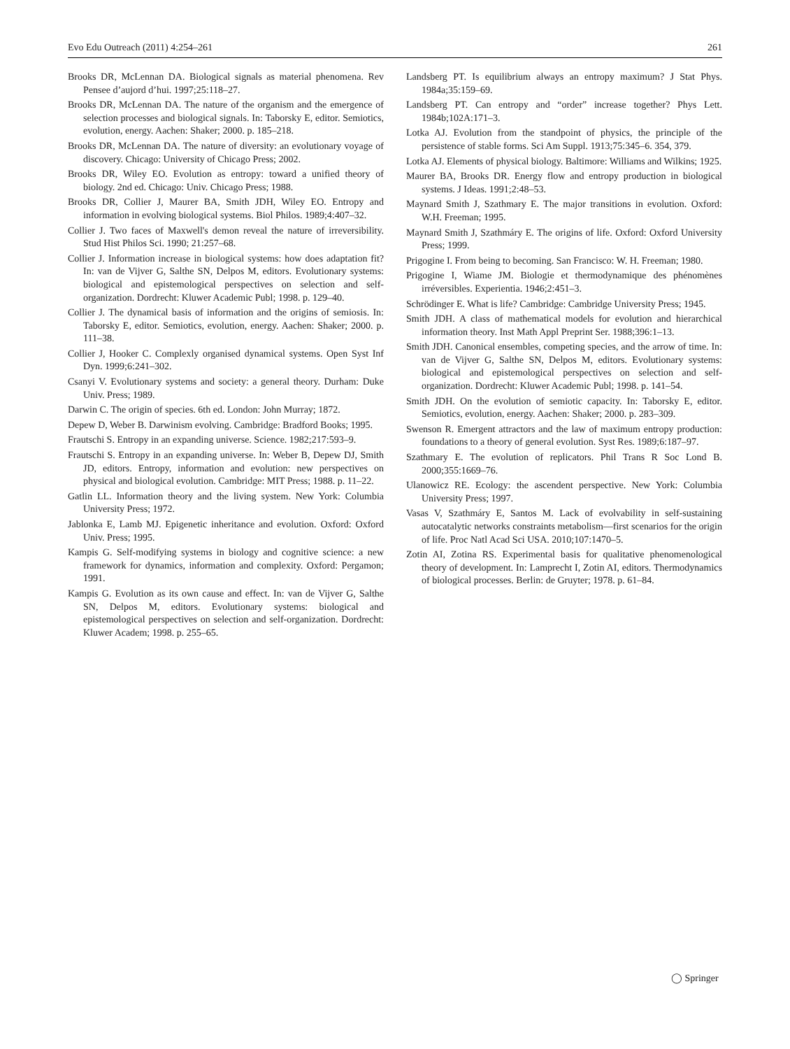Evo Edu Outreach (2011) 4:254–261 261
Brooks DR, McLennan DA. Biological signals as material phenomena. Rev Pensee d’aujord d’hui. 1997;25:118–27.
Brooks DR, McLennan DA. The nature of the organism and the emergence of selection processes and biological signals. In: Taborsky E, editor. Semiotics, evolution, energy. Aachen: Shaker; 2000. p. 185–218.
Brooks DR, McLennan DA. The nature of diversity: an evolutionary voyage of discovery. Chicago: University of Chicago Press; 2002.
Brooks DR, Wiley EO. Evolution as entropy: toward a unified theory of biology. 2nd ed. Chicago: Univ. Chicago Press; 1988.
Brooks DR, Collier J, Maurer BA, Smith JDH, Wiley EO. Entropy and information in evolving biological systems. Biol Philos. 1989;4:407–32.
Collier J. Two faces of Maxwell's demon reveal the nature of irreversibility. Stud Hist Philos Sci. 1990; 21:257–68.
Collier J. Information increase in biological systems: how does adaptation fit? In: van de Vijver G, Salthe SN, Delpos M, editors. Evolutionary systems: biological and epistemological perspectives on selection and self-organization. Dordrecht: Kluwer Academic Publ; 1998. p. 129–40.
Collier J. The dynamical basis of information and the origins of semiosis. In: Taborsky E, editor. Semiotics, evolution, energy. Aachen: Shaker; 2000. p. 111–38.
Collier J, Hooker C. Complexly organised dynamical systems. Open Syst Inf Dyn. 1999;6:241–302.
Csanyi V. Evolutionary systems and society: a general theory. Durham: Duke Univ. Press; 1989.
Darwin C. The origin of species. 6th ed. London: John Murray; 1872.
Depew D, Weber B. Darwinism evolving. Cambridge: Bradford Books; 1995.
Frautschi S. Entropy in an expanding universe. Science. 1982;217:593–9.
Frautschi S. Entropy in an expanding universe. In: Weber B, Depew DJ, Smith JD, editors. Entropy, information and evolution: new perspectives on physical and biological evolution. Cambridge: MIT Press; 1988. p. 11–22.
Gatlin LL. Information theory and the living system. New York: Columbia University Press; 1972.
Jablonka E, Lamb MJ. Epigenetic inheritance and evolution. Oxford: Oxford Univ. Press; 1995.
Kampis G. Self-modifying systems in biology and cognitive science: a new framework for dynamics, information and complexity. Oxford: Pergamon; 1991.
Kampis G. Evolution as its own cause and effect. In: van de Vijver G, Salthe SN, Delpos M, editors. Evolutionary systems: biological and epistemological perspectives on selection and self-organization. Dordrecht: Kluwer Academ; 1998. p. 255–65.
Landsberg PT. Is equilibrium always an entropy maximum? J Stat Phys. 1984a;35:159–69.
Landsberg PT. Can entropy and “order” increase together? Phys Lett. 1984b;102A:171–3.
Lotka AJ. Evolution from the standpoint of physics, the principle of the persistence of stable forms. Sci Am Suppl. 1913;75:345–6. 354, 379.
Lotka AJ. Elements of physical biology. Baltimore: Williams and Wilkins; 1925.
Maurer BA, Brooks DR. Energy flow and entropy production in biological systems. J Ideas. 1991;2:48–53.
Maynard Smith J, Szathmary E. The major transitions in evolution. Oxford: W.H. Freeman; 1995.
Maynard Smith J, Szathmáry E. The origins of life. Oxford: Oxford University Press; 1999.
Prigogine I. From being to becoming. San Francisco: W. H. Freeman; 1980.
Prigogine I, Wiame JM. Biologie et thermodynamique des phénomènes irréversibles. Experientia. 1946;2:451–3.
Schrödinger E. What is life? Cambridge: Cambridge University Press; 1945.
Smith JDH. A class of mathematical models for evolution and hierarchical information theory. Inst Math Appl Preprint Ser. 1988;396:1–13.
Smith JDH. Canonical ensembles, competing species, and the arrow of time. In: van de Vijver G, Salthe SN, Delpos M, editors. Evolutionary systems: biological and epistemological perspectives on selection and self-organization. Dordrecht: Kluwer Academic Publ; 1998. p. 141–54.
Smith JDH. On the evolution of semiotic capacity. In: Taborsky E, editor. Semiotics, evolution, energy. Aachen: Shaker; 2000. p. 283–309.
Swenson R. Emergent attractors and the law of maximum entropy production: foundations to a theory of general evolution. Syst Res. 1989;6:187–97.
Szathmary E. The evolution of replicators. Phil Trans R Soc Lond B. 2000;355:1669–76.
Ulanowicz RE. Ecology: the ascendent perspective. New York: Columbia University Press; 1997.
Vasas V, Szathmáry E, Santos M. Lack of evolvability in self-sustaining autocatalytic networks constraints metabolism—first scenarios for the origin of life. Proc Natl Acad Sci USA. 2010;107:1470–5.
Zotin AI, Zotina RS. Experimental basis for qualitative phenomenological theory of development. In: Lamprecht I, Zotin AI, editors. Thermodynamics of biological processes. Berlin: de Gruyter; 1978. p. 61–84.
◯ Springer